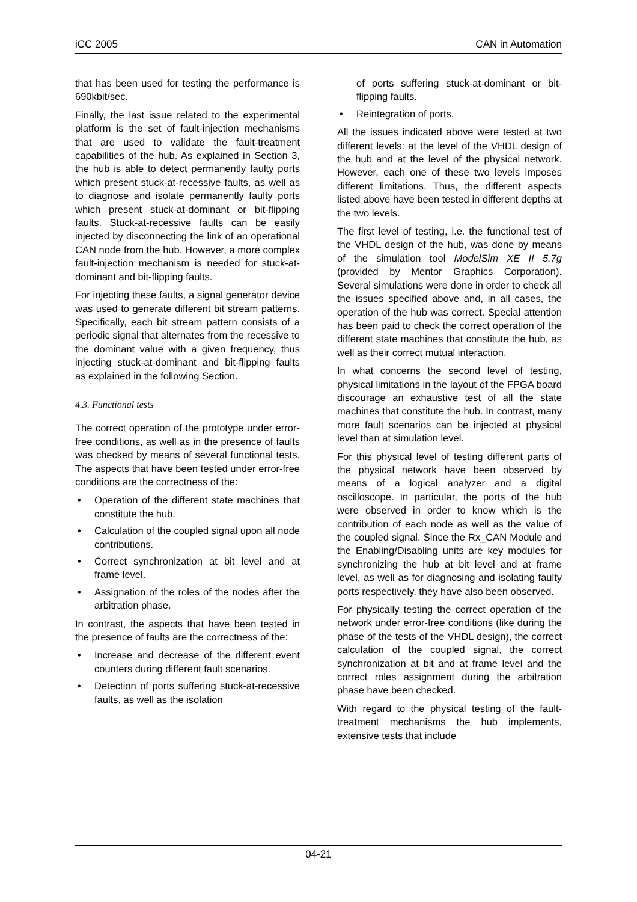iCC 2005 CAN in Automation
that has been used for testing the performance is 690kbit/sec.
Finally, the last issue related to the experimental platform is the set of fault-injection mechanisms that are used to validate the fault-treatment capabilities of the hub. As explained in Section 3, the hub is able to detect permanently faulty ports which present stuck-at-recessive faults, as well as to diagnose and isolate permanently faulty ports which present stuck-at-dominant or bit-flipping faults. Stuck-at-recessive faults can be easily injected by disconnecting the link of an operational CAN node from the hub. However, a more complex fault-injection mechanism is needed for stuck-at-dominant and bit-flipping faults.
For injecting these faults, a signal generator device was used to generate different bit stream patterns. Specifically, each bit stream pattern consists of a periodic signal that alternates from the recessive to the dominant value with a given frequency, thus injecting stuck-at-dominant and bit-flipping faults as explained in the following Section.
4.3. Functional tests
The correct operation of the prototype under error-free conditions, as well as in the presence of faults was checked by means of several functional tests. The aspects that have been tested under error-free conditions are the correctness of the:
• Operation of the different state machines that constitute the hub.
• Calculation of the coupled signal upon all node contributions.
• Correct synchronization at bit level and at frame level.
• Assignation of the roles of the nodes after the arbitration phase.
In contrast, the aspects that have been tested in the presence of faults are the correctness of the:
• Increase and decrease of the different event counters during different fault scenarios.
• Detection of ports suffering stuck-at-recessive faults, as well as the isolation
of ports suffering stuck-at-dominant or bit-flipping faults.
• Reintegration of ports.
All the issues indicated above were tested at two different levels: at the level of the VHDL design of the hub and at the level of the physical network. However, each one of these two levels imposes different limitations. Thus, the different aspects listed above have been tested in different depths at the two levels.
The first level of testing, i.e. the functional test of the VHDL design of the hub, was done by means of the simulation tool ModelSim XE II 5.7g (provided by Mentor Graphics Corporation). Several simulations were done in order to check all the issues specified above and, in all cases, the operation of the hub was correct. Special attention has been paid to check the correct operation of the different state machines that constitute the hub, as well as their correct mutual interaction.
In what concerns the second level of testing, physical limitations in the layout of the FPGA board discourage an exhaustive test of all the state machines that constitute the hub. In contrast, many more fault scenarios can be injected at physical level than at simulation level.
For this physical level of testing different parts of the physical network have been observed by means of a logical analyzer and a digital oscilloscope. In particular, the ports of the hub were observed in order to know which is the contribution of each node as well as the value of the coupled signal. Since the Rx_CAN Module and the Enabling/Disabling units are key modules for synchronizing the hub at bit level and at frame level, as well as for diagnosing and isolating faulty ports respectively, they have also been observed.
For physically testing the correct operation of the network under error-free conditions (like during the phase of the tests of the VHDL design), the correct calculation of the coupled signal, the correct synchronization at bit and at frame level and the correct roles assignment during the arbitration phase have been checked.
With regard to the physical testing of the fault-treatment mechanisms the hub implements, extensive tests that include
04-21